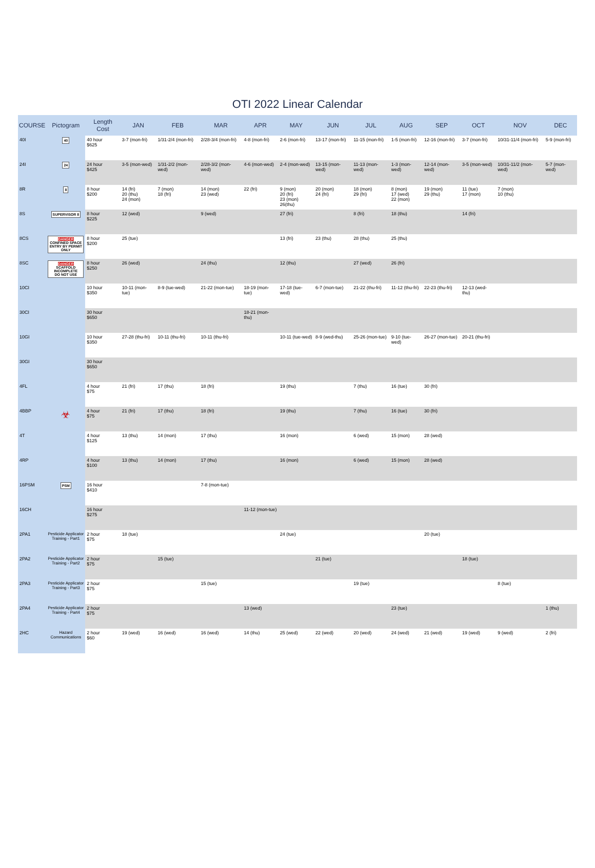OTI 2022 Linear Calendar
| COURSE | Pictogram | Length Cost | JAN | FEB | MAR | APR | MAY | JUN | JUL | AUG | SEP | OCT | NOV | DEC |
| --- | --- | --- | --- | --- | --- | --- | --- | --- | --- | --- | --- | --- | --- | --- |
| 40I | 40 | 40 hour $625 | 3-7 (mon-fri) | 1/31-2/4 (mon-fri) | 2/28-3/4 (mon-fri) | 4-8 (mon-fri) | 2-6 (mon-fri) | 13-17 (mon-fri) | 11-15 (mon-fri) | 1-5 (mon-fri) | 12-16 (mon-fri) | 3-7 (mon-fri) | 10/31-11/4 (mon-fri) | 5-9 (mon-fri) |
| 24I | 24 | 24 hour $425 | 3-5 (mon-wed) | 1/31-2/2 (mon-wed) | 2/28-3/2 (mon-wed) | 4-6 (mon-wed) | 2-4 (mon-wed) | 13-15 (mon-wed) | 11-13 (mon-wed) | 1-3 (mon-wed) | 12-14 (mon-wed) | 3-5 (mon-wed) | 10/31-11/2 (mon-wed) | 5-7 (mon-wed) |
| 8R | 8 | 8 hour $200 | 14 (fri) 20 (thu) 24 (mon) | 7 (mon) 18 (fri) | 14 (mon) 23 (wed) | 22 (fri) | 9 (mon) 20 (fri) 23 (mon) 26(thu) | 20 (mon) 24 (fri) | 18 (mon) 29 (fri) | 8 (mon) 17 (wed) 22 (mon) | 19 (mon) 29 (thu) | 11 (tue) 17 (mon) | 7 (mon) 10 (thu) | |
| 8S | SUPERVISOR 8 | 8 hour $225 | 12 (wed) | | 9 (wed) | | 27 (fri) | | 8 (fri) | 18 (thu) | | 14 (fri) | | |
| 8CS | DANGER CONFINED SPACE ENTRY BY PERMIT ONLY | 8 hour $200 | 25 (tue) | | | | 13 (fri) | 23 (thu) | 28 (thu) | 25 (thu) | | | | |
| 8SC | DANGER SCAFFOLD INCOMPLETE DO NOT USE | 8 hour $250 | 26 (wed) | | 24 (thu) | | 12 (thu) | | 27 (wed) | 26 (fri) | | | | |
| 10CI | | 10 hour $350 | 10-11 (mon-tue) | 8-9 (tue-wed) | 21-22 (mon-tue) | 18-19 (mon-tue) | 17-18 (tue-wed) | 6-7 (mon-tue) | 21-22 (thu-fri) | 11-12 (thu-fri) | 22-23 (thu-fri) | 12-13 (wed-thu) | | |
| 30CI | | 30 hour $650 | | | | 18-21 (mon-thu) | | | | | | | | |
| 10GI | | 10 hour $350 | 27-28 (thu-fri) | 10-11 (thu-fri) | 10-11 (thu-fri) | | 10-11 (tue-wed) | 8-9 (wed-thu) | 25-26 (mon-tue) | 9-10 (tue-wed) | 26-27 (mon-tue) | 20-21 (thu-fri) | | |
| 30GI | | 30 hour $650 | | | | | | | | | | | | |
| 4FL | | 4 hour $75 | 21 (fri) | 17 (thu) | 18 (fri) | | 19 (thu) | | 7 (thu) | 16 (tue) | 30 (fri) | | | |
| 4BBP | ☣ | 4 hour $75 | 21 (fri) | 17 (thu) | 18 (fri) | | 19 (thu) | | 7 (thu) | 16 (tue) | 30 (fri) | | | |
| 4T | | 4 hour $125 | 13 (thu) | 14 (mon) | 17 (thu) | | 16 (mon) | | 6 (wed) | 15 (mon) | 28 (wed) | | | |
| 4RP | | 4 hour $100 | 13 (thu) | 14 (mon) | 17 (thu) | | 16 (mon) | | 6 (wed) | 15 (mon) | 28 (wed) | | | |
| 16PSM | PSM | 16 hour $410 | | | 7-8 (mon-tue) | | | | | | | | | |
| 16CH | | 16 hour $275 | | | | 11-12 (mon-tue) | | | | | | | | |
| 2PA1 | Pesticide Applicator Training - Part1 | 2 hour $75 | 18 (tue) | | | | 24 (tue) | | | | 20 (tue) | | | |
| 2PA2 | Pesticide Applicator Training - Part2 | 2 hour $75 | | 15 (tue) | | | | 21 (tue) | | | | 18 (tue) | | |
| 2PA3 | Pesticide Applicator Training - Part3 | 2 hour $75 | | | 15 (tue) | | | | 19 (tue) | | | | 8 (tue) | |
| 2PA4 | Pesticide Applicator Training - Part4 | 2 hour $75 | | | | 13 (wed) | | | | 23 (tue) | | | | 1 (thu) |
| 2HC | Hazard Communications | 2 hour $60 | 19 (wed) | 16 (wed) | 16 (wed) | 14 (thu) | 25 (wed) | 22 (wed) | 20 (wed) | 24 (wed) | 21 (wed) | 19 (wed) | 9 (wed) | 2 (fri) |